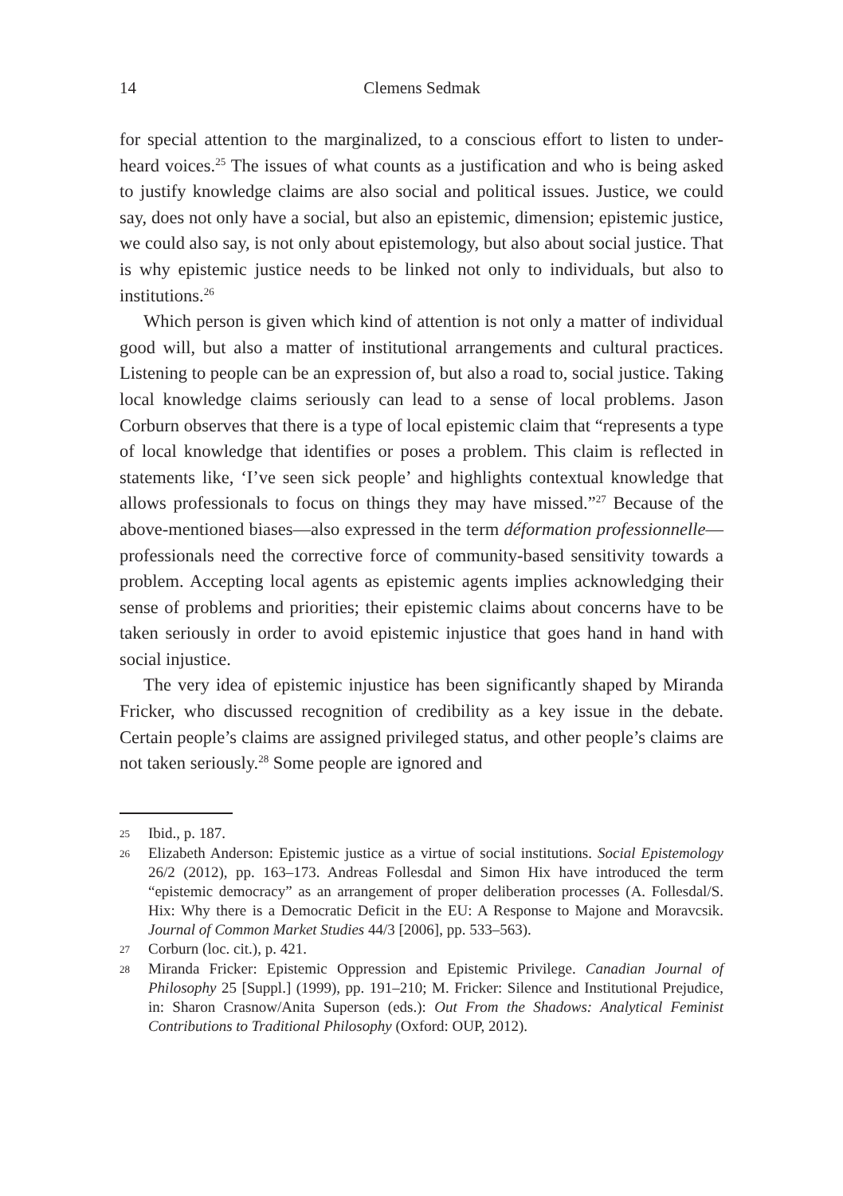14 Clemens Sedmak
for special attention to the marginalized, to a conscious effort to listen to under-heard voices.<sup>25</sup> The issues of what counts as a justification and who is being asked to justify knowledge claims are also social and political issues. Justice, we could say, does not only have a social, but also an epistemic, dimension; epistemic justice, we could also say, is not only about epistemology, but also about social justice. That is why epistemic justice needs to be linked not only to individuals, but also to institutions.<sup>26</sup>
Which person is given which kind of attention is not only a matter of individual good will, but also a matter of institutional arrangements and cultural practices. Listening to people can be an expression of, but also a road to, social justice. Taking local knowledge claims seriously can lead to a sense of local problems. Jason Corburn observes that there is a type of local epistemic claim that “represents a type of local knowledge that identifies or poses a problem. This claim is reflected in statements like, ‘I’ve seen sick people’ and highlights contextual knowledge that allows professionals to focus on things they may have missed.”<sup>27</sup> Because of the above-mentioned biases—also expressed in the term déformation professionnelle—professionals need the corrective force of community-based sensitivity towards a problem. Accepting local agents as epistemic agents implies acknowledging their sense of problems and priorities; their epistemic claims about concerns have to be taken seriously in order to avoid epistemic injustice that goes hand in hand with social injustice.
The very idea of epistemic injustice has been significantly shaped by Miranda Fricker, who discussed recognition of credibility as a key issue in the debate. Certain people’s claims are assigned privileged status, and other people’s claims are not taken seriously.<sup>28</sup> Some people are ignored and
25 Ibid., p. 187.
26 Elizabeth Anderson: Epistemic justice as a virtue of social institutions. Social Epistemology 26/2 (2012), pp. 163–173. Andreas Follesdal and Simon Hix have introduced the term “epistemic democracy” as an arrangement of proper deliberation processes (A. Follesdal/S. Hix: Why there is a Democratic Deficit in the EU: A Response to Majone and Moravcsik. Journal of Common Market Studies 44/3 [2006], pp. 533–563).
27 Corburn (loc. cit.), p. 421.
28 Miranda Fricker: Epistemic Oppression and Epistemic Privilege. Canadian Journal of Philosophy 25 [Suppl.] (1999), pp. 191–210; M. Fricker: Silence and Institutional Prejudice, in: Sharon Crasnow/Anita Superson (eds.): Out From the Shadows: Analytical Feminist Contributions to Traditional Philosophy (Oxford: OUP, 2012).